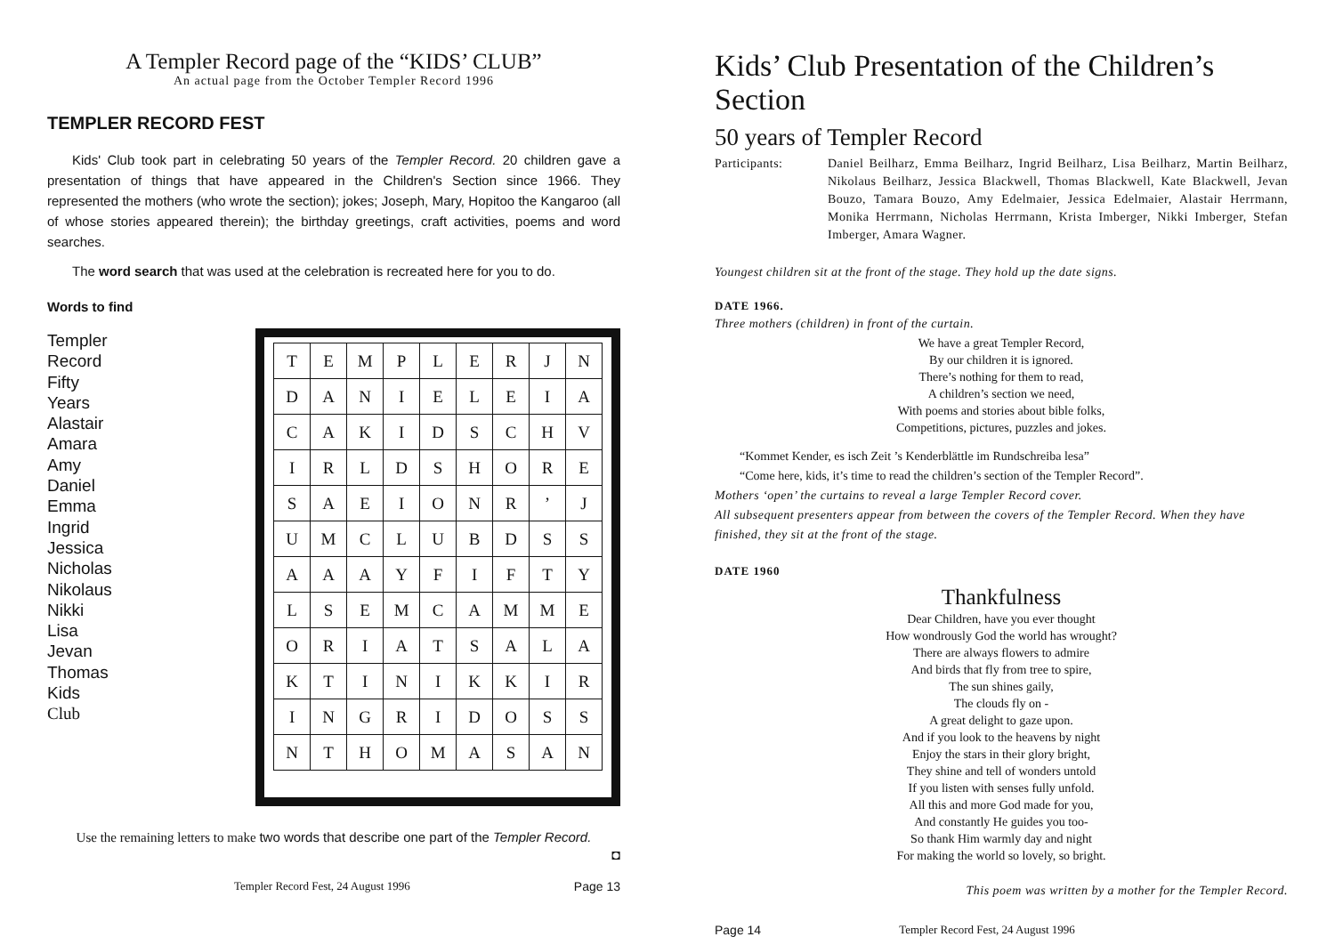A Templer Record page of the “KIDS’ CLUB”
An actual page from the October Templer Record 1996
TEMPLER RECORD FEST
Kids' Club took part in celebrating 50 years of the Templer Record. 20 children gave a presentation of things that have appeared in the Children's Section since 1966. They represented the mothers (who wrote the section); jokes; Joseph, Mary, Hopitoo the Kangaroo (all of whose stories appeared therein); the birthday greetings, craft activities, poems and word searches.
The word search that was used at the celebration is recreated here for you to do.
Words to find
Templer
Record
Fifty
Years
Alastair
Amara
Amy
Daniel
Emma
Ingrid
Jessica
Nicholas
Nikolaus
Nikki
Lisa
Jevan
Thomas
Kids
Club
| T | E | M | P | L | E | R | J | N |
| D | A | N | I | E | L | E | I | A |
| C | A | K | I | D | S | C | H | V |
| I | R | L | D | S | H | O | R | E |
| S | A | E | I | O | N | R | ’ | J |
| U | M | C | L | U | B | D | S | S |
| A | A | A | Y | F | I | F | T | Y |
| L | S | E | M | C | A | M | M | E |
| O | R | I | A | T | S | A | L | A |
| K | T | I | N | I | K | K | I | R |
| I | N | G | R | I | D | O | S | S |
| N | T | H | O | M | A | S | A | N |
Use the remaining letters to make two words that describe one part of the Templer Record.
◘
Templer Record Fest, 24 August 1996 Page 13
Kids’ Club Presentation of the Children’s Section
50 years of Templer Record
Participants: Daniel Beilharz, Emma Beilharz, Ingrid Beilharz, Lisa Beilharz, Martin Beilharz, Nikolaus Beilharz, Jessica Blackwell, Thomas Blackwell, Kate Blackwell, Jevan Bouzo, Tamara Bouzo, Amy Edelmaier, Jessica Edelmaier, Alastair Herrmann, Monika Herrmann, Nicholas Herrmann, Krista Imberger, Nikki Imberger, Stefan Imberger, Amara Wagner.
Youngest children sit at the front of the stage. They hold up the date signs.
DATE 1966.
Three mothers (children) in front of the curtain.
We have a great Templer Record,
By our children it is ignored.
There’s nothing for them to read,
A children’s section we need,
With poems and stories about bible folks,
Competitions, pictures, puzzles and jokes.
“Kommet Kender, es isch Zeit ’s Kenderblättle im Rundschreiba lesa”
“Come here, kids, it’s time to read the children’s section of the Templer Record”.
Mothers ‘open’ the curtains to reveal a large Templer Record cover.
All subsequent presenters appear from between the covers of the Templer Record. When they have finished, they sit at the front of the stage.
DATE 1960
Thankfulness
Dear Children, have you ever thought
How wondrously God the world has wrought?
There are always flowers to admire
And birds that fly from tree to spire,
The sun shines gaily,
The clouds fly on -
A great delight to gaze upon.
And if you look to the heavens by night
Enjoy the stars in their glory bright,
They shine and tell of wonders untold
If you listen with senses fully unfold.
All this and more God made for you,
And constantly He guides you too-
So thank Him warmly day and night
For making the world so lovely, so bright.
This poem was written by a mother for the Templer Record.
Page 14 Templer Record Fest, 24 August 1996